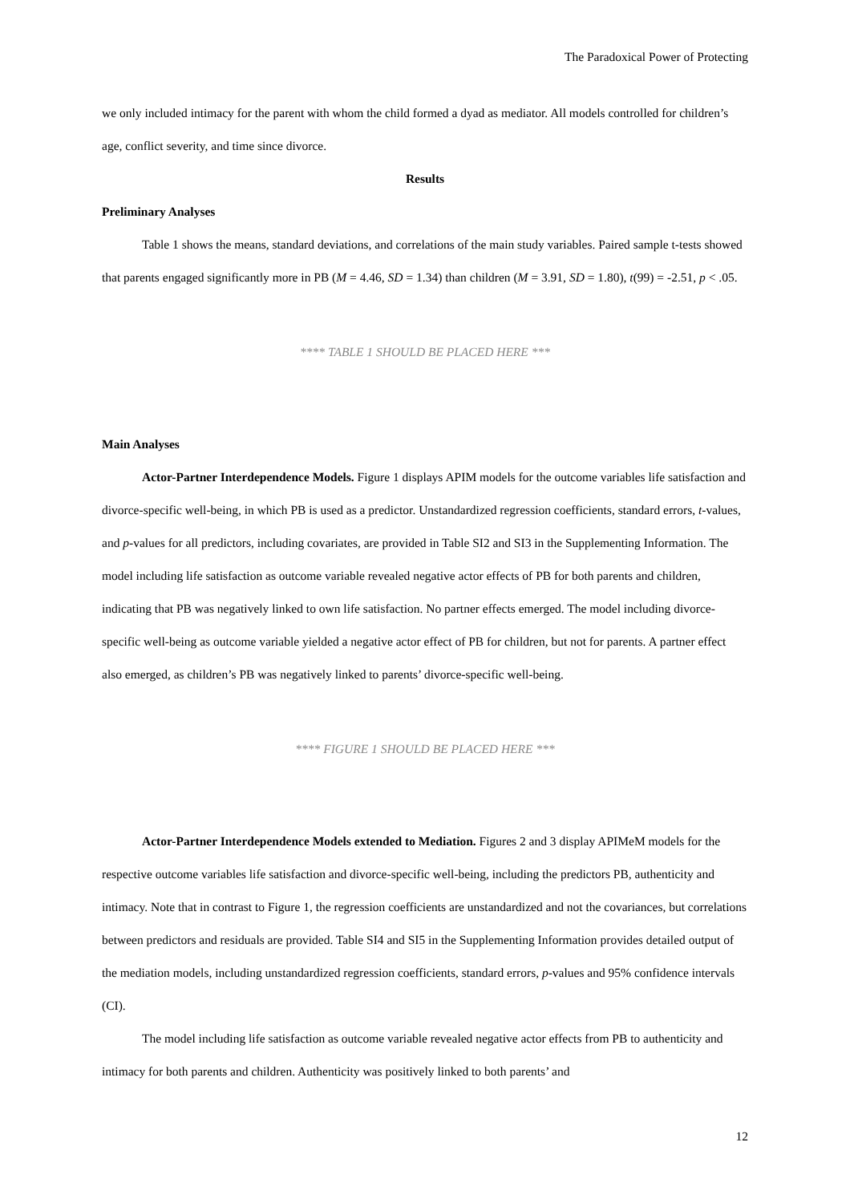The Paradoxical Power of Protecting
we only included intimacy for the parent with whom the child formed a dyad as mediator. All models controlled for children’s age, conflict severity, and time since divorce.
Results
Preliminary Analyses
Table 1 shows the means, standard deviations, and correlations of the main study variables. Paired sample t-tests showed that parents engaged significantly more in PB (M = 4.46, SD = 1.34) than children (M = 3.91, SD = 1.80), t(99) = -2.51, p < .05.
**** TABLE 1 SHOULD BE PLACED HERE ***
Main Analyses
Actor-Partner Interdependence Models. Figure 1 displays APIM models for the outcome variables life satisfaction and divorce-specific well-being, in which PB is used as a predictor. Unstandardized regression coefficients, standard errors, t-values, and p-values for all predictors, including covariates, are provided in Table SI2 and SI3 in the Supplementing Information. The model including life satisfaction as outcome variable revealed negative actor effects of PB for both parents and children, indicating that PB was negatively linked to own life satisfaction. No partner effects emerged. The model including divorce-specific well-being as outcome variable yielded a negative actor effect of PB for children, but not for parents. A partner effect also emerged, as children’s PB was negatively linked to parents’ divorce-specific well-being.
**** FIGURE 1 SHOULD BE PLACED HERE ***
Actor-Partner Interdependence Models extended to Mediation. Figures 2 and 3 display APIMeM models for the respective outcome variables life satisfaction and divorce-specific well-being, including the predictors PB, authenticity and intimacy. Note that in contrast to Figure 1, the regression coefficients are unstandardized and not the covariances, but correlations between predictors and residuals are provided. Table SI4 and SI5 in the Supplementing Information provides detailed output of the mediation models, including unstandardized regression coefficients, standard errors, p-values and 95% confidence intervals (CI).
The model including life satisfaction as outcome variable revealed negative actor effects from PB to authenticity and intimacy for both parents and children. Authenticity was positively linked to both parents’ and
12